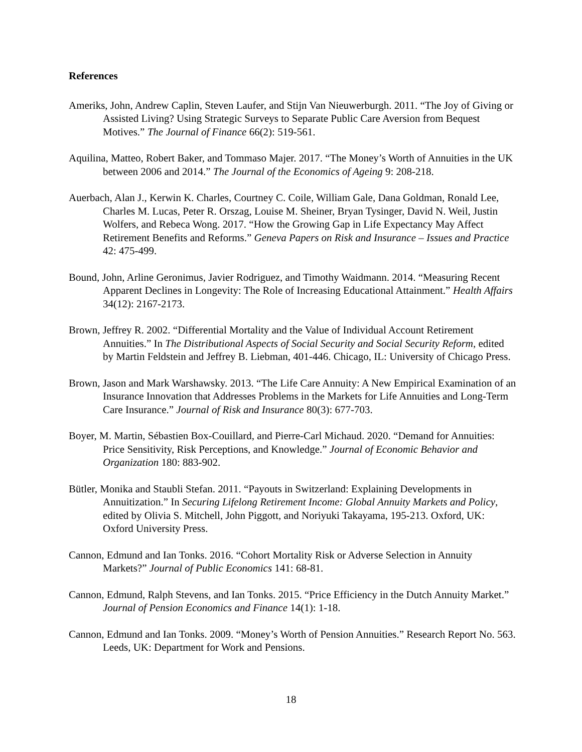References
Ameriks, John, Andrew Caplin, Steven Laufer, and Stijn Van Nieuwerburgh. 2011. “The Joy of Giving or Assisted Living? Using Strategic Surveys to Separate Public Care Aversion from Bequest Motives.” The Journal of Finance 66(2): 519-561.
Aquilina, Matteo, Robert Baker, and Tommaso Majer. 2017. “The Money’s Worth of Annuities in the UK between 2006 and 2014.” The Journal of the Economics of Ageing 9: 208-218.
Auerbach, Alan J., Kerwin K. Charles, Courtney C. Coile, William Gale, Dana Goldman, Ronald Lee, Charles M. Lucas, Peter R. Orszag, Louise M. Sheiner, Bryan Tysinger, David N. Weil, Justin Wolfers, and Rebeca Wong. 2017. “How the Growing Gap in Life Expectancy May Affect Retirement Benefits and Reforms.” Geneva Papers on Risk and Insurance – Issues and Practice 42: 475-499.
Bound, John, Arline Geronimus, Javier Rodriguez, and Timothy Waidmann. 2014. “Measuring Recent Apparent Declines in Longevity: The Role of Increasing Educational Attainment.” Health Affairs 34(12): 2167-2173.
Brown, Jeffrey R. 2002. “Differential Mortality and the Value of Individual Account Retirement Annuities.” In The Distributional Aspects of Social Security and Social Security Reform, edited by Martin Feldstein and Jeffrey B. Liebman, 401-446. Chicago, IL: University of Chicago Press.
Brown, Jason and Mark Warshawsky. 2013. “The Life Care Annuity: A New Empirical Examination of an Insurance Innovation that Addresses Problems in the Markets for Life Annuities and Long-Term Care Insurance.” Journal of Risk and Insurance 80(3): 677-703.
Boyer, M. Martin, Sébastien Box-Couillard, and Pierre-Carl Michaud. 2020. “Demand for Annuities: Price Sensitivity, Risk Perceptions, and Knowledge.” Journal of Economic Behavior and Organization 180: 883-902.
Bütler, Monika and Staubli Stefan. 2011. “Payouts in Switzerland: Explaining Developments in Annuitization.” In Securing Lifelong Retirement Income: Global Annuity Markets and Policy, edited by Olivia S. Mitchell, John Piggott, and Noriyuki Takayama, 195-213. Oxford, UK: Oxford University Press.
Cannon, Edmund and Ian Tonks. 2016. “Cohort Mortality Risk or Adverse Selection in Annuity Markets?” Journal of Public Economics 141: 68-81.
Cannon, Edmund, Ralph Stevens, and Ian Tonks. 2015. “Price Efficiency in the Dutch Annuity Market.” Journal of Pension Economics and Finance 14(1): 1-18.
Cannon, Edmund and Ian Tonks. 2009. “Money’s Worth of Pension Annuities.” Research Report No. 563. Leeds, UK: Department for Work and Pensions.
18